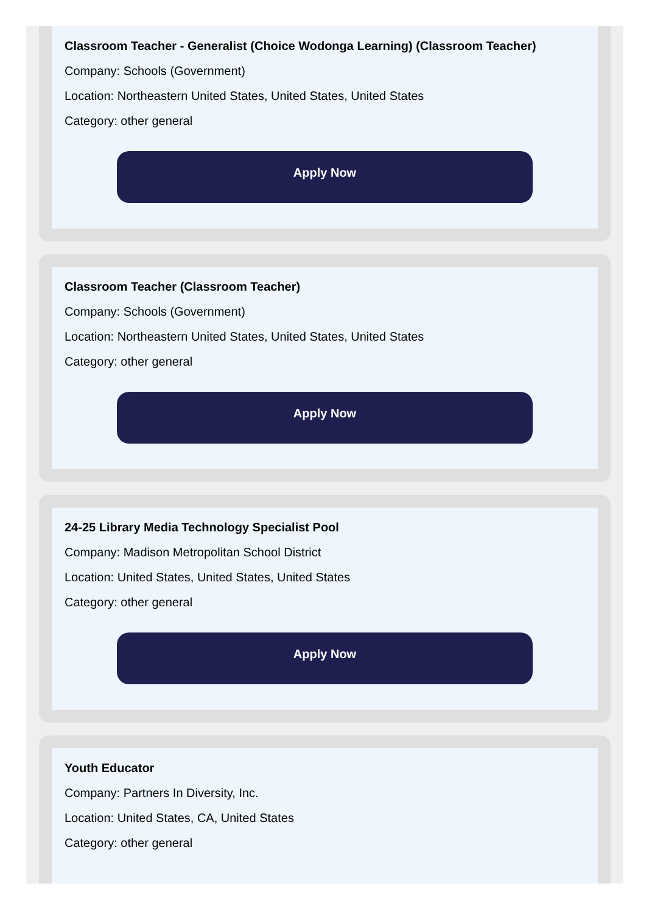Classroom Teacher - Generalist (Choice Wodonga Learning) (Classroom Teacher)
Company: Schools (Government)
Location: Northeastern United States, United States, United States
Category: other general
Apply Now
Classroom Teacher (Classroom Teacher)
Company: Schools (Government)
Location: Northeastern United States, United States, United States
Category: other general
Apply Now
24-25 Library Media Technology Specialist Pool
Company: Madison Metropolitan School District
Location: United States, United States, United States
Category: other general
Apply Now
Youth Educator
Company: Partners In Diversity, Inc.
Location: United States, CA, United States
Category: other general